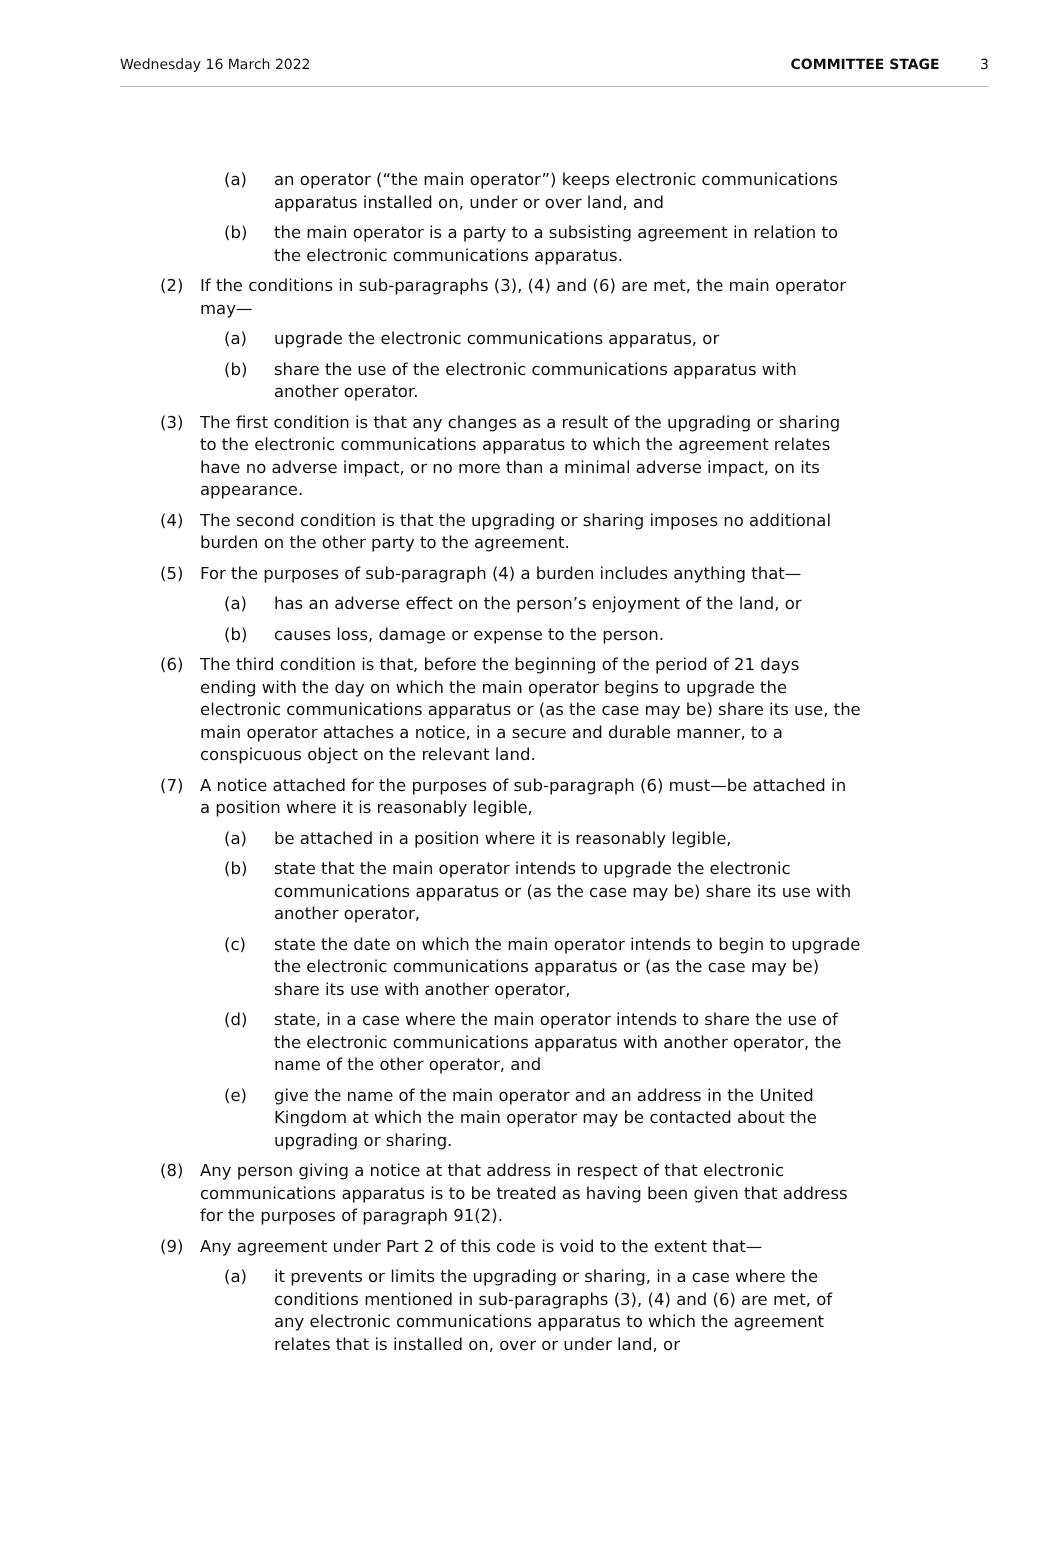Wednesday 16 March 2022 COMMITTEE STAGE 3
(a) an operator (“the main operator”) keeps electronic communications apparatus installed on, under or over land, and
(b) the main operator is a party to a subsisting agreement in relation to the electronic communications apparatus.
(2) If the conditions in sub-paragraphs (3), (4) and (6) are met, the main operator may—
(a) upgrade the electronic communications apparatus, or
(b) share the use of the electronic communications apparatus with another operator.
(3) The first condition is that any changes as a result of the upgrading or sharing to the electronic communications apparatus to which the agreement relates have no adverse impact, or no more than a minimal adverse impact, on its appearance.
(4) The second condition is that the upgrading or sharing imposes no additional burden on the other party to the agreement.
(5) For the purposes of sub-paragraph (4) a burden includes anything that—
(a) has an adverse effect on the person’s enjoyment of the land, or
(b) causes loss, damage or expense to the person.
(6) The third condition is that, before the beginning of the period of 21 days ending with the day on which the main operator begins to upgrade the electronic communications apparatus or (as the case may be) share its use, the main operator attaches a notice, in a secure and durable manner, to a conspicuous object on the relevant land.
(7) A notice attached for the purposes of sub-paragraph (6) must—be attached in a position where it is reasonably legible,
(a) be attached in a position where it is reasonably legible,
(b) state that the main operator intends to upgrade the electronic communications apparatus or (as the case may be) share its use with another operator,
(c) state the date on which the main operator intends to begin to upgrade the electronic communications apparatus or (as the case may be) share its use with another operator,
(d) state, in a case where the main operator intends to share the use of the electronic communications apparatus with another operator, the name of the other operator, and
(e) give the name of the main operator and an address in the United Kingdom at which the main operator may be contacted about the upgrading or sharing.
(8) Any person giving a notice at that address in respect of that electronic communications apparatus is to be treated as having been given that address for the purposes of paragraph 91(2).
(9) Any agreement under Part 2 of this code is void to the extent that—
(a) it prevents or limits the upgrading or sharing, in a case where the conditions mentioned in sub-paragraphs (3), (4) and (6) are met, of any electronic communications apparatus to which the agreement relates that is installed on, over or under land, or